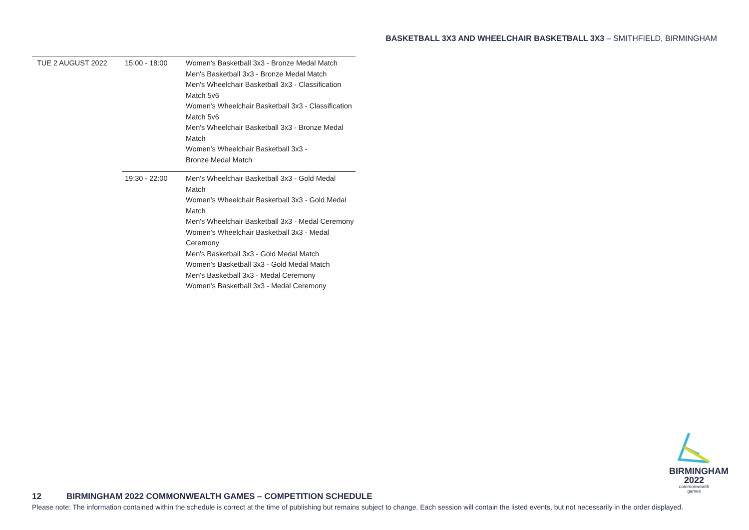BASKETBALL 3X3 AND WHEELCHAIR BASKETBALL 3X3 – SMITHFIELD, BIRMINGHAM
| TUE 2 AUGUST 2022 | 15:00 - 18:00 | Women's Basketball 3x3 - Bronze Medal Match Men's Basketball 3x3 - Bronze Medal Match Men's Wheelchair Basketball 3x3 - Classification Match 5v6 Women's Wheelchair Basketball 3x3 - Classification Match 5v6 Men's Wheelchair Basketball 3x3 - Bronze Medal Match Women's Wheelchair Basketball 3x3 - Bronze Medal Match |
| | 19:30 - 22:00 | Men's Wheelchair Basketball 3x3 - Gold Medal Match Women's Wheelchair Basketball 3x3 - Gold Medal Match Men's Wheelchair Basketball 3x3 - Medal Ceremony Women's Wheelchair Basketball 3x3 - Medal Ceremony Men's Basketball 3x3 - Gold Medal Match Women's Basketball 3x3 - Gold Medal Match Men's Basketball 3x3 - Medal Ceremony Women's Basketball 3x3 - Medal Ceremony |
BIRMINGHAM
2022
commonwealth
games
12 BIRMINGHAM 2022 COMMONWEALTH GAMES – COMPETITION SCHEDULE
Please note: The information contained within the schedule is correct at the time of publishing but remains subject to change. Each session will contain the listed events, but not necessarily in the order displayed.